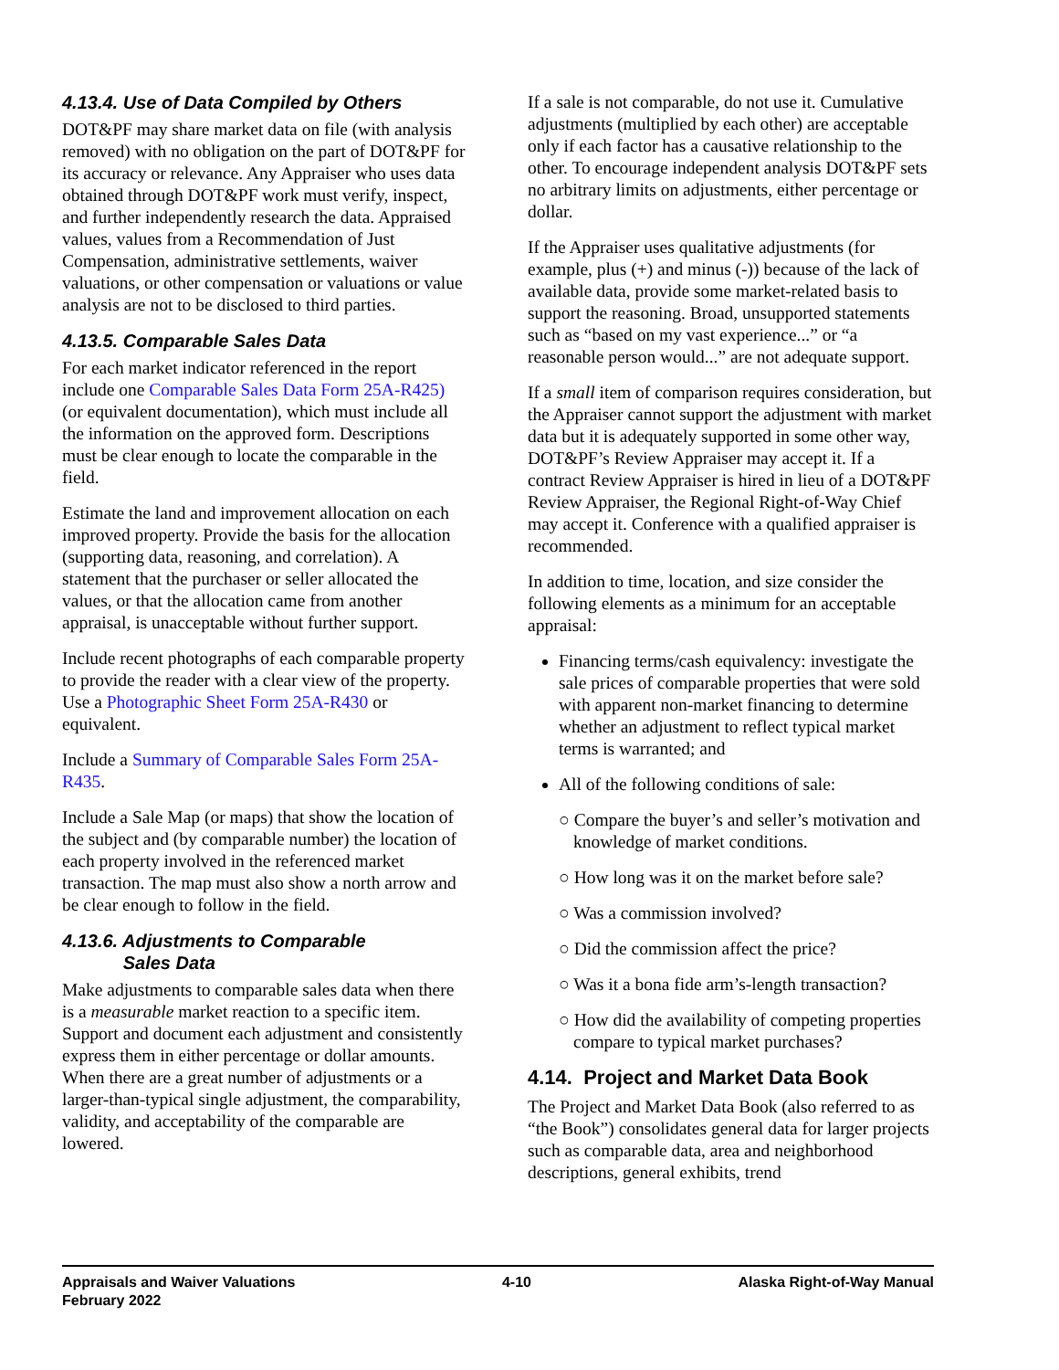4.13.4. Use of Data Compiled by Others
DOT&PF may share market data on file (with analysis removed) with no obligation on the part of DOT&PF for its accuracy or relevance. Any Appraiser who uses data obtained through DOT&PF work must verify, inspect, and further independently research the data. Appraised values, values from a Recommendation of Just Compensation, administrative settlements, waiver valuations, or other compensation or valuations or value analysis are not to be disclosed to third parties.
4.13.5. Comparable Sales Data
For each market indicator referenced in the report include one Comparable Sales Data Form 25A-R425) (or equivalent documentation), which must include all the information on the approved form. Descriptions must be clear enough to locate the comparable in the field.
Estimate the land and improvement allocation on each improved property. Provide the basis for the allocation (supporting data, reasoning, and correlation). A statement that the purchaser or seller allocated the values, or that the allocation came from another appraisal, is unacceptable without further support.
Include recent photographs of each comparable property to provide the reader with a clear view of the property. Use a Photographic Sheet Form 25A-R430 or equivalent.
Include a Summary of Comparable Sales Form 25A-R435.
Include a Sale Map (or maps) that show the location of the subject and (by comparable number) the location of each property involved in the referenced market transaction. The map must also show a north arrow and be clear enough to follow in the field.
4.13.6. Adjustments to Comparable
Sales Data
Make adjustments to comparable sales data when there is a measurable market reaction to a specific item. Support and document each adjustment and consistently express them in either percentage or dollar amounts. When there are a great number of adjustments or a larger-than-typical single adjustment, the comparability, validity, and acceptability of the comparable are lowered.
If a sale is not comparable, do not use it. Cumulative adjustments (multiplied by each other) are acceptable only if each factor has a causative relationship to the other. To encourage independent analysis DOT&PF sets no arbitrary limits on adjustments, either percentage or dollar.
If the Appraiser uses qualitative adjustments (for example, plus (+) and minus (-)) because of the lack of available data, provide some market-related basis to support the reasoning. Broad, unsupported statements such as “based on my vast experience...” or “a reasonable person would...” are not adequate support.
If a small item of comparison requires consideration, but the Appraiser cannot support the adjustment with market data but it is adequately supported in some other way, DOT&PF’s Review Appraiser may accept it. If a contract Review Appraiser is hired in lieu of a DOT&PF Review Appraiser, the Regional Right-of-Way Chief may accept it. Conference with a qualified appraiser is recommended.
In addition to time, location, and size consider the following elements as a minimum for an acceptable appraisal:
Financing terms/cash equivalency: investigate the sale prices of comparable properties that were sold with apparent non-market financing to determine whether an adjustment to reflect typical market terms is warranted; and
All of the following conditions of sale:
○ Compare the buyer’s and seller’s motivation and knowledge of market conditions.
○ How long was it on the market before sale?
○ Was a commission involved?
○ Did the commission affect the price?
○ Was it a bona fide arm’s-length transaction?
○ How did the availability of competing properties compare to typical market purchases?
4.14. Project and Market Data Book
The Project and Market Data Book (also referred to as “the Book”) consolidates general data for larger projects such as comparable data, area and neighborhood descriptions, general exhibits, trend
Appraisals and Waiver Valuations
February 2022
4-10 Alaska Right-of-Way Manual